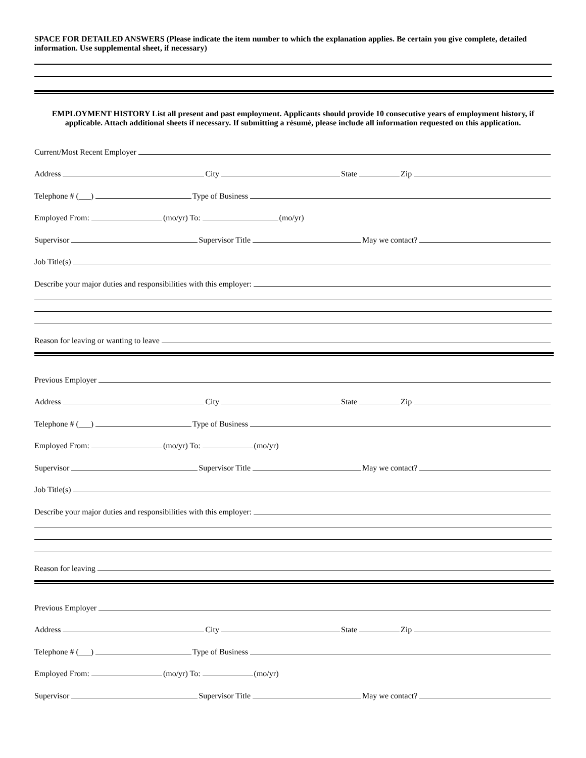SPACE FOR DETAILED ANSWERS (Please indicate the item number to which the explanation applies. Be certain you give complete, detailed information. Use supplemental sheet, if necessary)
EMPLOYMENT HISTORY List all present and past employment. Applicants should provide 10 consecutive years of employment history, if applicable. Attach additional sheets if necessary. If submitting a résumé, please include all information requested on this application.
Current/Most Recent Employer
Address City State Zip
Telephone # (___) Type of Business
Employed From: (mo/yr) To: (mo/yr)
Supervisor Supervisor Title May we contact?
Job Title(s)
Describe your major duties and responsibilities with this employer:
Reason for leaving or wanting to leave
Previous Employer
Address City State Zip
Telephone # (___) Type of Business
Employed From: (mo/yr) To: (mo/yr)
Supervisor Supervisor Title May we contact?
Job Title(s)
Describe your major duties and responsibilities with this employer:
Reason for leaving
Previous Employer
Address City State Zip
Telephone # (___) Type of Business
Employed From: (mo/yr) To: (mo/yr)
Supervisor Supervisor Title May we contact?